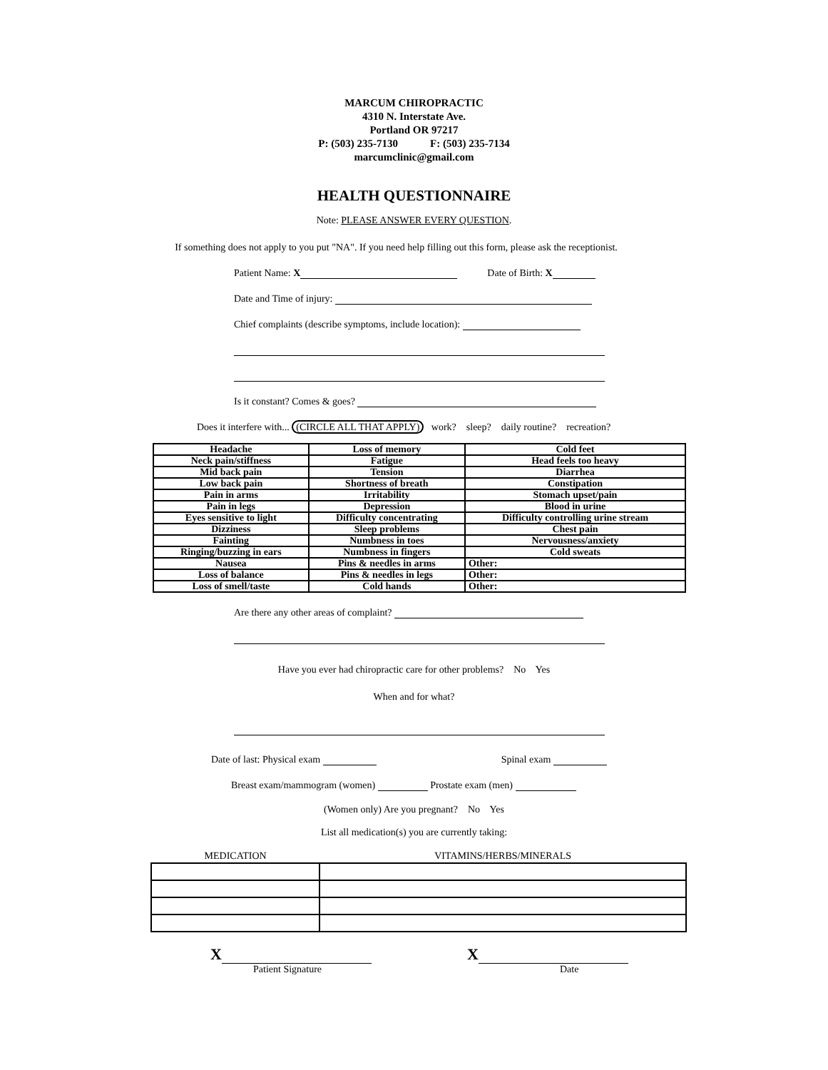MARCUM CHIROPRACTIC
4310 N. Interstate Ave.
Portland OR 97217
P: (503) 235-7130 F: (503) 235-7134
marcumclinic@gmail.com
HEALTH QUESTIONNAIRE
Note: PLEASE ANSWER EVERY QUESTION.
If something does not apply to you put "NA". If you need help filling out this form, please ask the receptionist.
Patient Name: X Date of Birth: X
Date and Time of injury:
Chief complaints (describe symptoms, include location):
Is it constant? Comes & goes?
Does it interfere with... (CIRCLE ALL THAT APPLY) work? sleep? daily routine? recreation?
| Headache | Loss of memory | Cold feet |
| Neck pain/stiffness | Fatigue | Head feels too heavy |
| Mid back pain | Tension | Diarrhea |
| Low back pain | Shortness of breath | Constipation |
| Pain in arms | Irritability | Stomach upset/pain |
| Pain in legs | Depression | Blood in urine |
| Eyes sensitive to light | Difficulty concentrating | Difficulty controlling urine stream |
| Dizziness | Sleep problems | Chest pain |
| Fainting | Numbness in toes | Nervousness/anxiety |
| Ringing/buzzing in ears | Numbness in fingers | Cold sweats |
| Nausea | Pins & needles in arms | Other: |
| Loss of balance | Pins & needles in legs | Other: |
| Loss of smell/taste | Cold hands | Other: |
Are there any other areas of complaint?
Have you ever had chiropractic care for other problems? No Yes
When and for what?
Date of last: Physical exam Spinal exam
Breast exam/mammogram (women) Prostate exam (men)
(Women only) Are you pregnant? No Yes
List all medication(s) you are currently taking:
| MEDICATION | VITAMINS/HERBS/MINERALS |
| --- | --- |
X
Patient Signature
X
Date